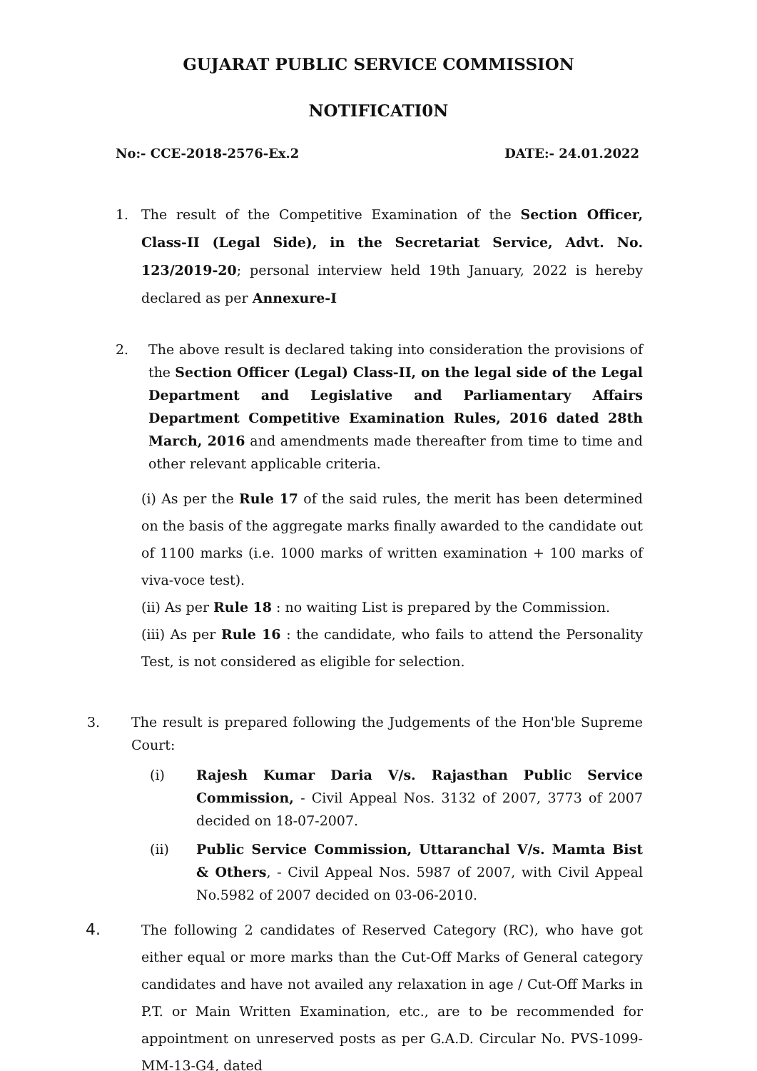GUJARAT PUBLIC SERVICE COMMISSION
NOTIFICATI0N
No:- CCE-2018-2576-Ex.2 DATE:- 24.01.2022
1. The result of the Competitive Examination of the Section Officer, Class-II (Legal Side), in the Secretariat Service, Advt. No. 123/2019-20; personal interview held 19th January, 2022 is hereby declared as per Annexure-I
2. The above result is declared taking into consideration the provisions of the Section Officer (Legal) Class-II, on the legal side of the Legal Department and Legislative and Parliamentary Affairs Department Competitive Examination Rules, 2016 dated 28th March, 2016 and amendments made thereafter from time to time and other relevant applicable criteria.
(i) As per the Rule 17 of the said rules, the merit has been determined on the basis of the aggregate marks finally awarded to the candidate out of 1100 marks (i.e. 1000 marks of written examination + 100 marks of viva-voce test).
(ii) As per Rule 18 : no waiting List is prepared by the Commission.
(iii) As per Rule 16 : the candidate, who fails to attend the Personality Test, is not considered as eligible for selection.
3. The result is prepared following the Judgements of the Hon'ble Supreme Court:
(i) Rajesh Kumar Daria V/s. Rajasthan Public Service Commission, - Civil Appeal Nos. 3132 of 2007, 3773 of 2007 decided on 18-07-2007.
(ii) Public Service Commission, Uttaranchal V/s. Mamta Bist & Others, - Civil Appeal Nos. 5987 of 2007, with Civil Appeal No.5982 of 2007 decided on 03-06-2010.
4.
The following 2 candidates of Reserved Category (RC), who have got either equal or more marks than the Cut-Off Marks of General category candidates and have not availed any relaxation in age / Cut-Off Marks in P.T. or Main Written Examination, etc., are to be recommended for appointment on unreserved posts as per G.A.D. Circular No. PVS-1099-MM-13-G4, dated